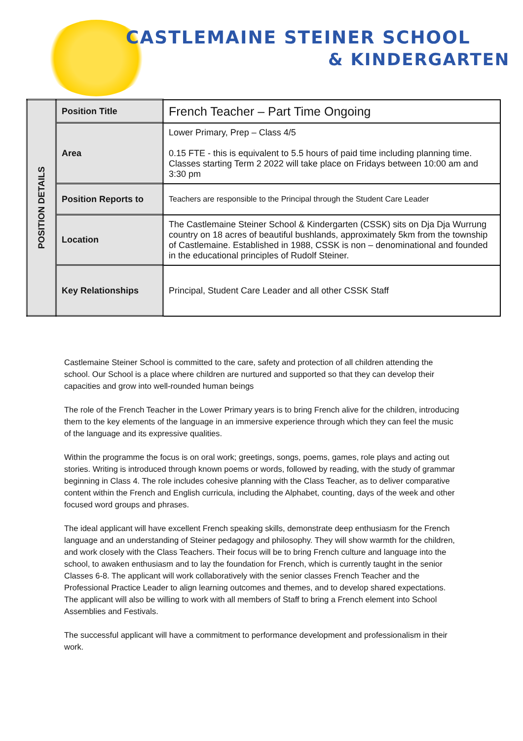CASTLEMAINE STEINER SCHOOL
& KINDERGARTEN
| POSITION DETAILS | Position Title | French Teacher – Part Time Ongoing |
| | Area | Lower Primary, Prep – Class 4/5 0.15 FTE - this is equivalent to 5.5 hours of paid time including planning time. Classes starting Term 2 2022 will take place on Fridays between 10:00 am and 3:30 pm |
| | Position Reports to | Teachers are responsible to the Principal through the Student Care Leader |
| | Location | The Castlemaine Steiner School & Kindergarten (CSSK) sits on Dja Dja Wurrung country on 18 acres of beautiful bushlands, approximately 5km from the township of Castlemaine. Established in 1988, CSSK is non – denominational and founded in the educational principles of Rudolf Steiner. |
| | Key Relationships | Principal, Student Care Leader and all other CSSK Staff |
Castlemaine Steiner School is committed to the care, safety and protection of all children attending the school. Our School is a place where children are nurtured and supported so that they can develop their capacities and grow into well-rounded human beings
The role of the French Teacher in the Lower Primary years is to bring French alive for the children, introducing them to the key elements of the language in an immersive experience through which they can feel the music of the language and its expressive qualities.
Within the programme the focus is on oral work; greetings, songs, poems, games, role plays and acting out stories. Writing is introduced through known poems or words, followed by reading, with the study of grammar beginning in Class 4. The role includes cohesive planning with the Class Teacher, as to deliver comparative content within the French and English curricula, including the Alphabet, counting, days of the week and other focused word groups and phrases.
The ideal applicant will have excellent French speaking skills, demonstrate deep enthusiasm for the French language and an understanding of Steiner pedagogy and philosophy. They will show warmth for the children, and work closely with the Class Teachers. Their focus will be to bring French culture and language into the school, to awaken enthusiasm and to lay the foundation for French, which is currently taught in the senior Classes 6-8. The applicant will work collaboratively with the senior classes French Teacher and the Professional Practice Leader to align learning outcomes and themes, and to develop shared expectations. The applicant will also be willing to work with all members of Staff to bring a French element into School Assemblies and Festivals.
The successful applicant will have a commitment to performance development and professionalism in their work.